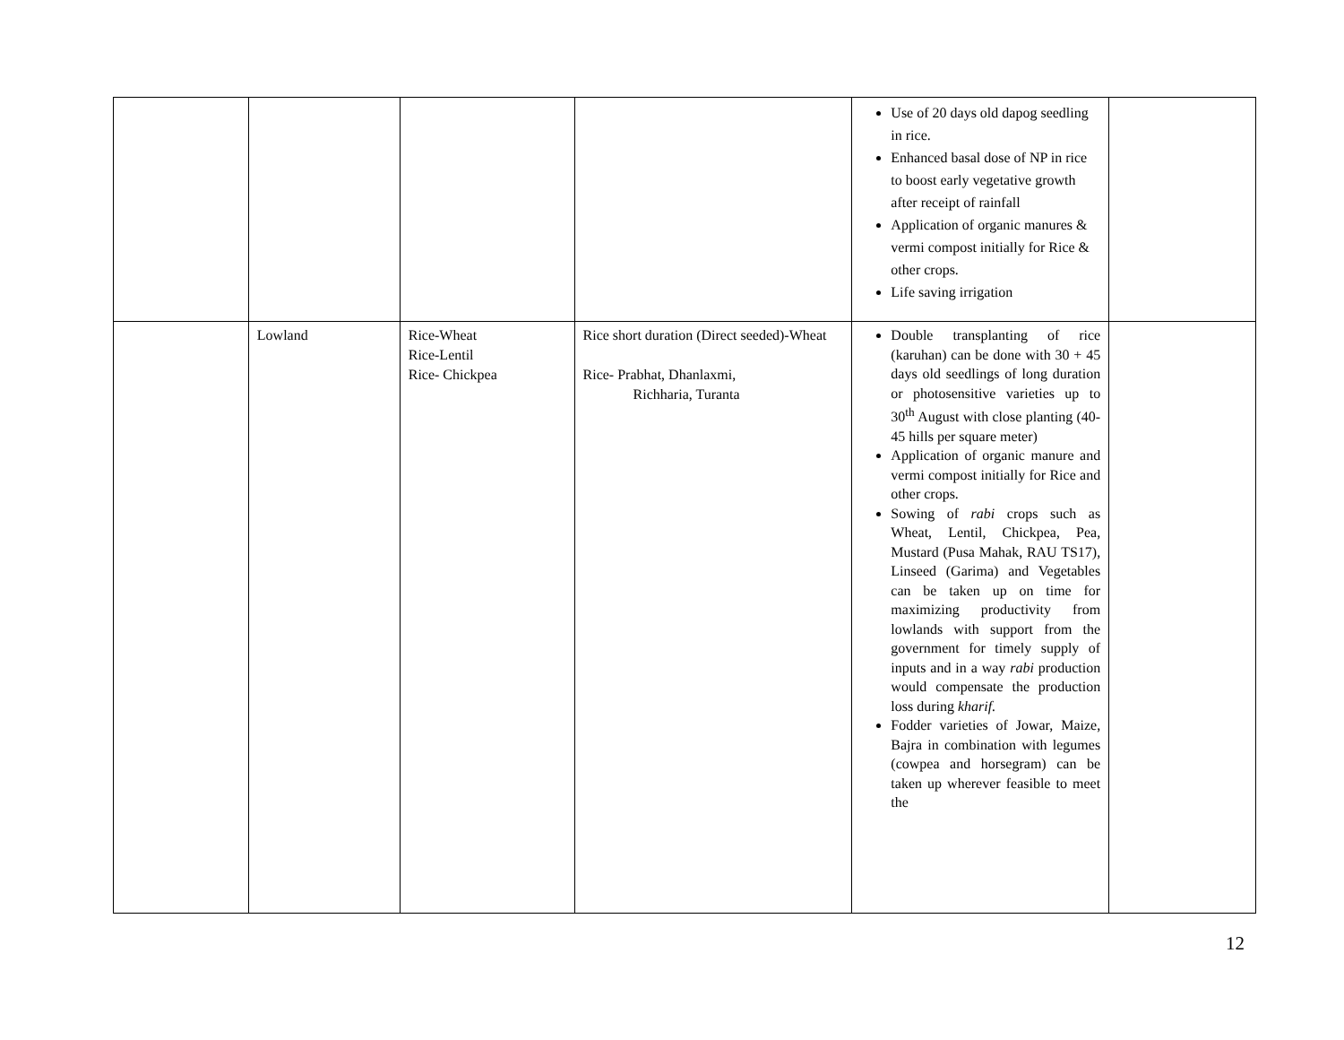| | | | | Use of 20 days old dapog seedling in rice. Enhanced basal dose of NP in rice to boost early vegetative growth after receipt of rainfall Application of organic manures & vermi compost initially for Rice & other crops. Life saving irrigation | |
| | Lowland | Rice-Wheat Rice-Lentil Rice- Chickpea | Rice short duration (Direct seeded)-Wheat Rice- Prabhat, Dhanlaxmi, Richharia, Turanta | Double transplanting of rice (karuhan) can be done with 30 + 45 days old seedlings of long duration or photosensitive varieties up to 30<sup>th</sup> August with close planting (40-45 hills per square meter) Application of organic manure and vermi compost initially for Rice and other crops. Sowing of rabi crops such as Wheat, Lentil, Chickpea, Pea, Mustard (Pusa Mahak, RAU TS17), Linseed (Garima) and Vegetables can be taken up on time for maximizing productivity from lowlands with support from the government for timely supply of inputs and in a way rabi production would compensate the production loss during kharif. Fodder varieties of Jowar, Maize, Bajra in combination with legumes (cowpea and horsegram) can be taken up wherever feasible to meet the | |
12